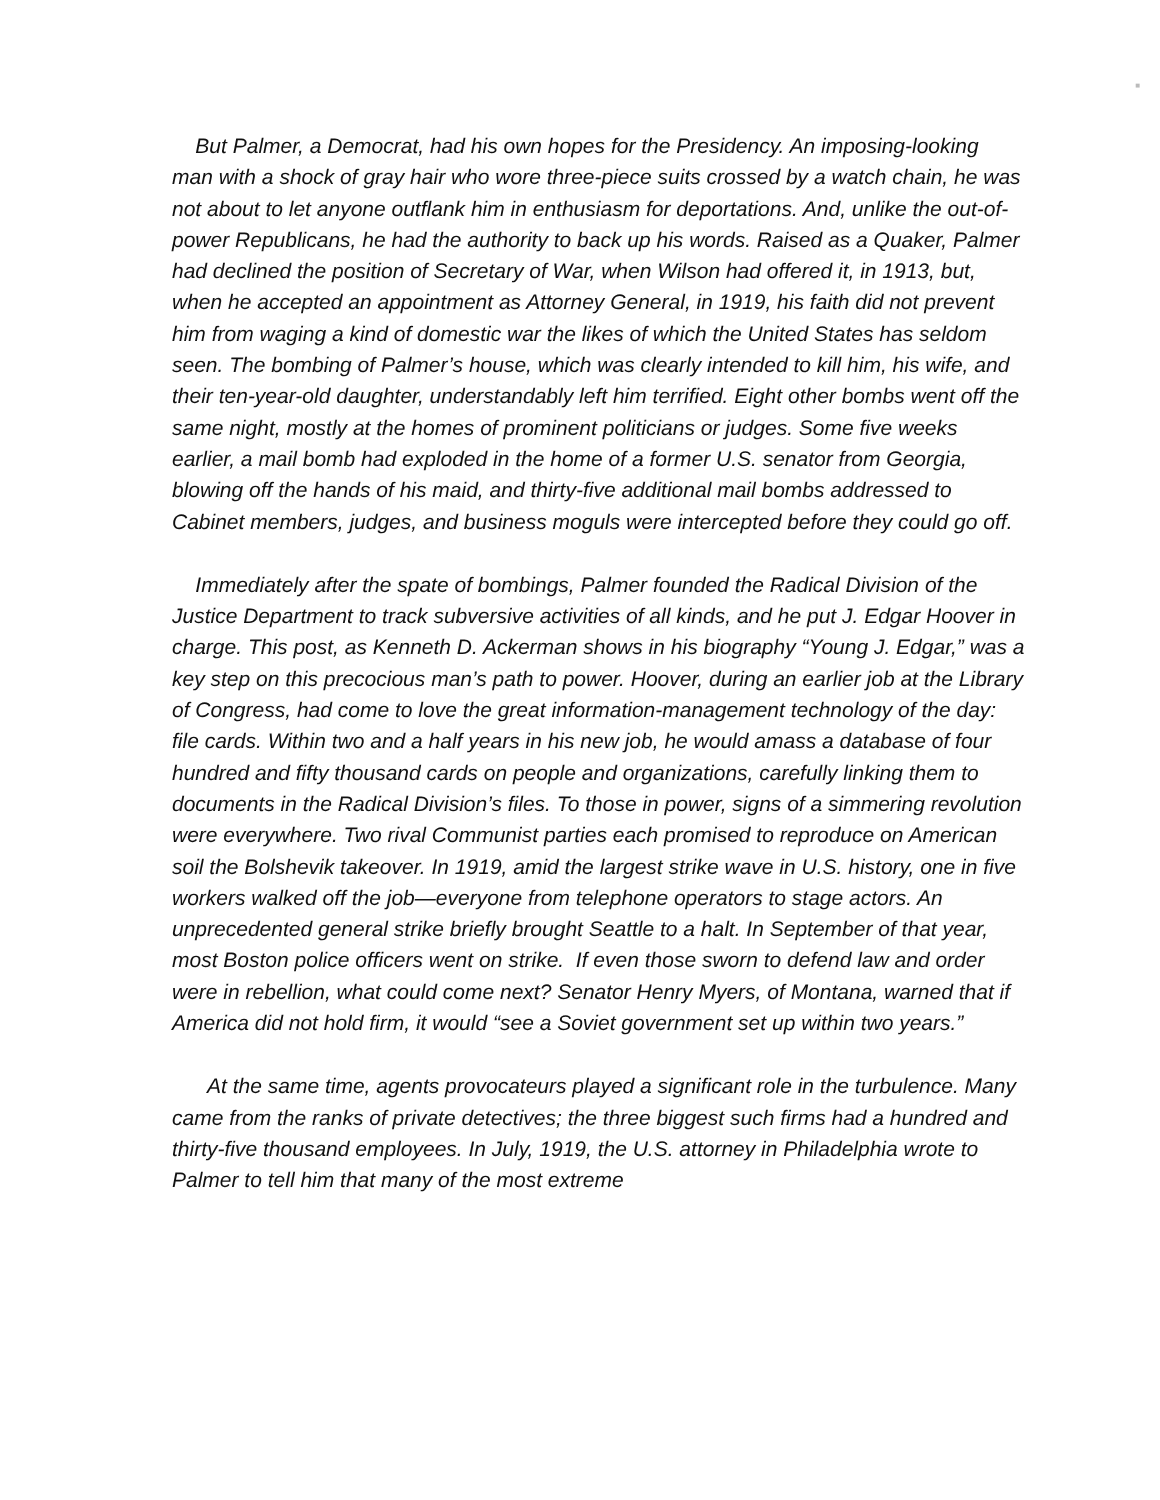■
But Palmer, a Democrat, had his own hopes for the Presidency. An imposing-looking man with a shock of gray hair who wore three-piece suits crossed by a watch chain, he was not about to let anyone outflank him in enthusiasm for deportations. And, unlike the out-of-power Republicans, he had the authority to back up his words. Raised as a Quaker, Palmer had declined the position of Secretary of War, when Wilson had offered it, in 1913, but, when he accepted an appointment as Attorney General, in 1919, his faith did not prevent him from waging a kind of domestic war the likes of which the United States has seldom seen. The bombing of Palmer’s house, which was clearly intended to kill him, his wife, and their ten-year-old daughter, understandably left him terrified. Eight other bombs went off the same night, mostly at the homes of prominent politicians or judges. Some five weeks earlier, a mail bomb had exploded in the home of a former U.S. senator from Georgia, blowing off the hands of his maid, and thirty-five additional mail bombs addressed to Cabinet members, judges, and business moguls were intercepted before they could go off.
Immediately after the spate of bombings, Palmer founded the Radical Division of the Justice Department to track subversive activities of all kinds, and he put J. Edgar Hoover in charge. This post, as Kenneth D. Ackerman shows in his biography “Young J. Edgar,” was a key step on this precocious man’s path to power. Hoover, during an earlier job at the Library of Congress, had come to love the great information-management technology of the day: file cards. Within two and a half years in his new job, he would amass a database of four hundred and fifty thousand cards on people and organizations, carefully linking them to documents in the Radical Division’s files. To those in power, signs of a simmering revolution were everywhere. Two rival Communist parties each promised to reproduce on American soil the Bolshevik takeover. In 1919, amid the largest strike wave in U.S. history, one in five workers walked off the job—everyone from telephone operators to stage actors. An unprecedented general strike briefly brought Seattle to a halt. In September of that year, most Boston police officers went on strike. If even those sworn to defend law and order were in rebellion, what could come next? Senator Henry Myers, of Montana, warned that if America did not hold firm, it would “see a Soviet government set up within two years.”
At the same time, agents provocateurs played a significant role in the turbulence. Many came from the ranks of private detectives; the three biggest such firms had a hundred and thirty-five thousand employees. In July, 1919, the U.S. attorney in Philadelphia wrote to Palmer to tell him that many of the most extreme